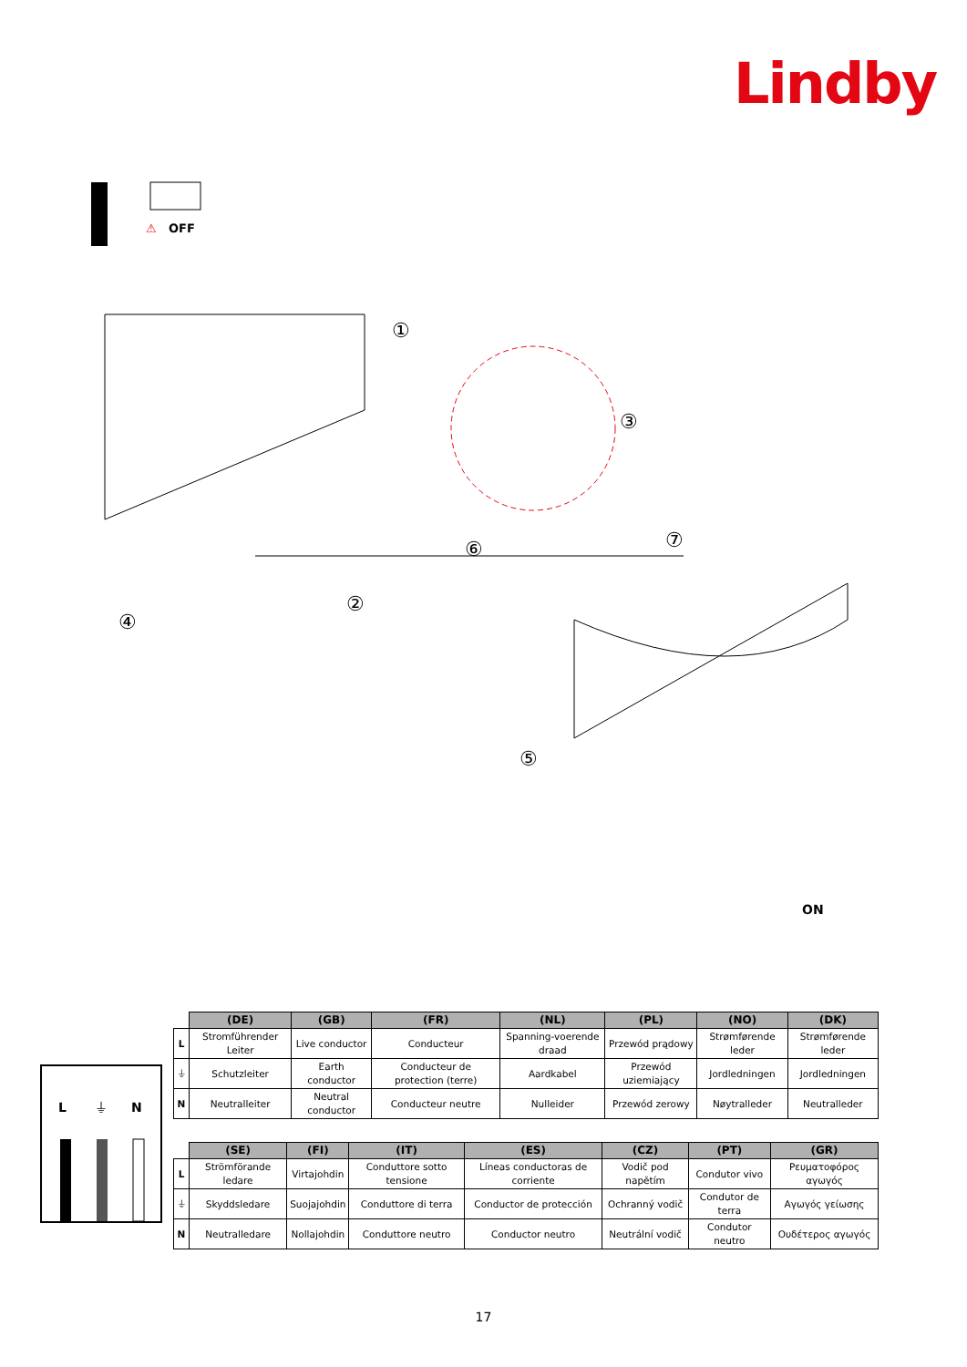Lindby
⚠
OFF
①
②
③
④
⑤
⑥
⑦
ON
L
⏚
N
| | (DE) | (GB) | (FR) | (NL) | (PL) | (NO) | (DK) |
| --- | --- | --- | --- | --- | --- | --- | --- |
| L | Stromführender Leiter | Live conductor | Conducteur | Spanning-voerende draad | Przewód prądowy | Strømførende leder | Strømførende leder |
| ⏚ | Schutzleiter | Earth conductor | Conducteur de protection (terre) | Aardkabel | Przewód uziemiający | Jordledningen | Jordledningen |
| N | Neutralleiter | Neutral conductor | Conducteur neutre | Nulleider | Przewód zerowy | Nøytralleder | Neutralleder |
| | (SE) | (FI) | (IT) | (ES) | (CZ) | (PT) | (GR) |
| --- | --- | --- | --- | --- | --- | --- | --- |
| L | Strömförande ledare | Virtajohdin | Conduttore sotto tensione | Líneas conductoras de corriente | Vodič pod napětím | Condutor vivo | Ρευματοφόρος αγωγός |
| ⏚ | Skyddsledare | Suojajohdin | Conduttore di terra | Conductor de protección | Ochranný vodič | Condutor de terra | Αγωγός γείωσης |
| N | Neutralledare | Nollajohdin | Conduttore neutro | Conductor neutro | Neutrální vodič | Condutor neutro | Ουδέτερος αγωγός |
17